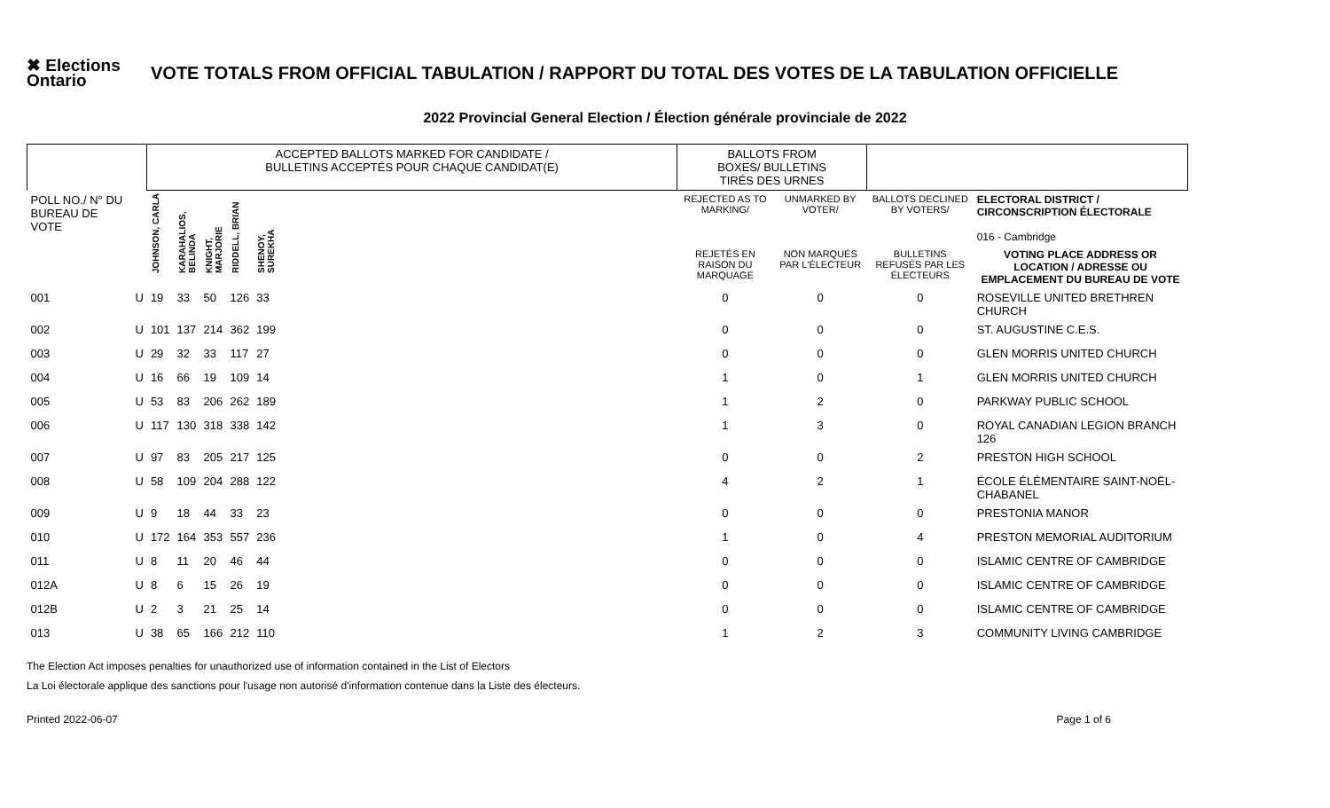✖ Elections Ontario
VOTE TOTALS FROM OFFICIAL TABULATION / RAPPORT DU TOTAL DES VOTES DE LA TABULATION OFFICIELLE
2022 Provincial General Election / Élection générale provinciale de 2022
| | | ACCEPTED BALLOTS MARKED FOR CANDIDATE / BULLETINS ACCEPTÉS POUR CHAQUE CANDIDAT(E) | | | | | | BALLOTS FROM BOXES/ BULLETINS TIRÉS DES URNES | | | |
| POLL NO./ N° DU BUREAU DE VOTE | | JOHNSON, CARLA | KARAHALIOS, BELINDA | KNIGHT, MARJORIE | RIDDELL, BRIAN | SHENOY, SUREKHA | | REJECTED AS TO MARKING/ | UNMARKED BY VOTER/ | BALLOTS DECLINED BY VOTERS/ | ELECTORAL DISTRICT / CIRCONSCRIPTION ÉLECTORALE 016 - Cambridge |
| | | | | | | | | REJETÉS EN RAISON DU MARQUAGE | NON MARQUÉS PAR L'ÉLECTEUR | BULLETINS REFUSÉS PAR LES ÉLECTEURS | VOTING PLACE ADDRESS OR LOCATION / ADRESSE OU EMPLACEMENT DU BUREAU DE VOTE |
| 001 | U | 19 | 33 | 50 | 126 | 33 | | 0 | 0 | 0 | ROSEVILLE UNITED BRETHREN CHURCH |
| 002 | U | 101 | 137 | 214 | 362 | 199 | | 0 | 0 | 0 | ST. AUGUSTINE C.E.S. |
| 003 | U | 29 | 32 | 33 | 117 | 27 | | 0 | 0 | 0 | GLEN MORRIS UNITED CHURCH |
| 004 | U | 16 | 66 | 19 | 109 | 14 | | 1 | 0 | 1 | GLEN MORRIS UNITED CHURCH |
| 005 | U | 53 | 83 | 206 | 262 | 189 | | 1 | 2 | 0 | PARKWAY PUBLIC SCHOOL |
| 006 | U | 117 | 130 | 318 | 338 | 142 | | 1 | 3 | 0 | ROYAL CANADIAN LEGION BRANCH 126 |
| 007 | U | 97 | 83 | 205 | 217 | 125 | | 0 | 0 | 2 | PRESTON HIGH SCHOOL |
| 008 | U | 58 | 109 | 204 | 288 | 122 | | 4 | 2 | 1 | ÉCOLE ÉLÉMENTAIRE SAINT-NOËL-CHABANEL |
| 009 | U | 9 | 18 | 44 | 33 | 23 | | 0 | 0 | 0 | PRESTONIA MANOR |
| 010 | U | 172 | 164 | 353 | 557 | 236 | | 1 | 0 | 4 | PRESTON MEMORIAL AUDITORIUM |
| 011 | U | 8 | 11 | 20 | 46 | 44 | | 0 | 0 | 0 | ISLAMIC CENTRE OF CAMBRIDGE |
| 012A | U | 8 | 6 | 15 | 26 | 19 | | 0 | 0 | 0 | ISLAMIC CENTRE OF CAMBRIDGE |
| 012B | U | 2 | 3 | 21 | 25 | 14 | | 0 | 0 | 0 | ISLAMIC CENTRE OF CAMBRIDGE |
| 013 | U | 38 | 65 | 166 | 212 | 110 | | 1 | 2 | 3 | COMMUNITY LIVING CAMBRIDGE |
The Election Act imposes penalties for unauthorized use of information contained in the List of Electors
La Loi électorale applique des sanctions pour l'usage non autorisé d'information contenue dans la Liste des électeurs.
Printed 2022-06-07 Page 1 of 6